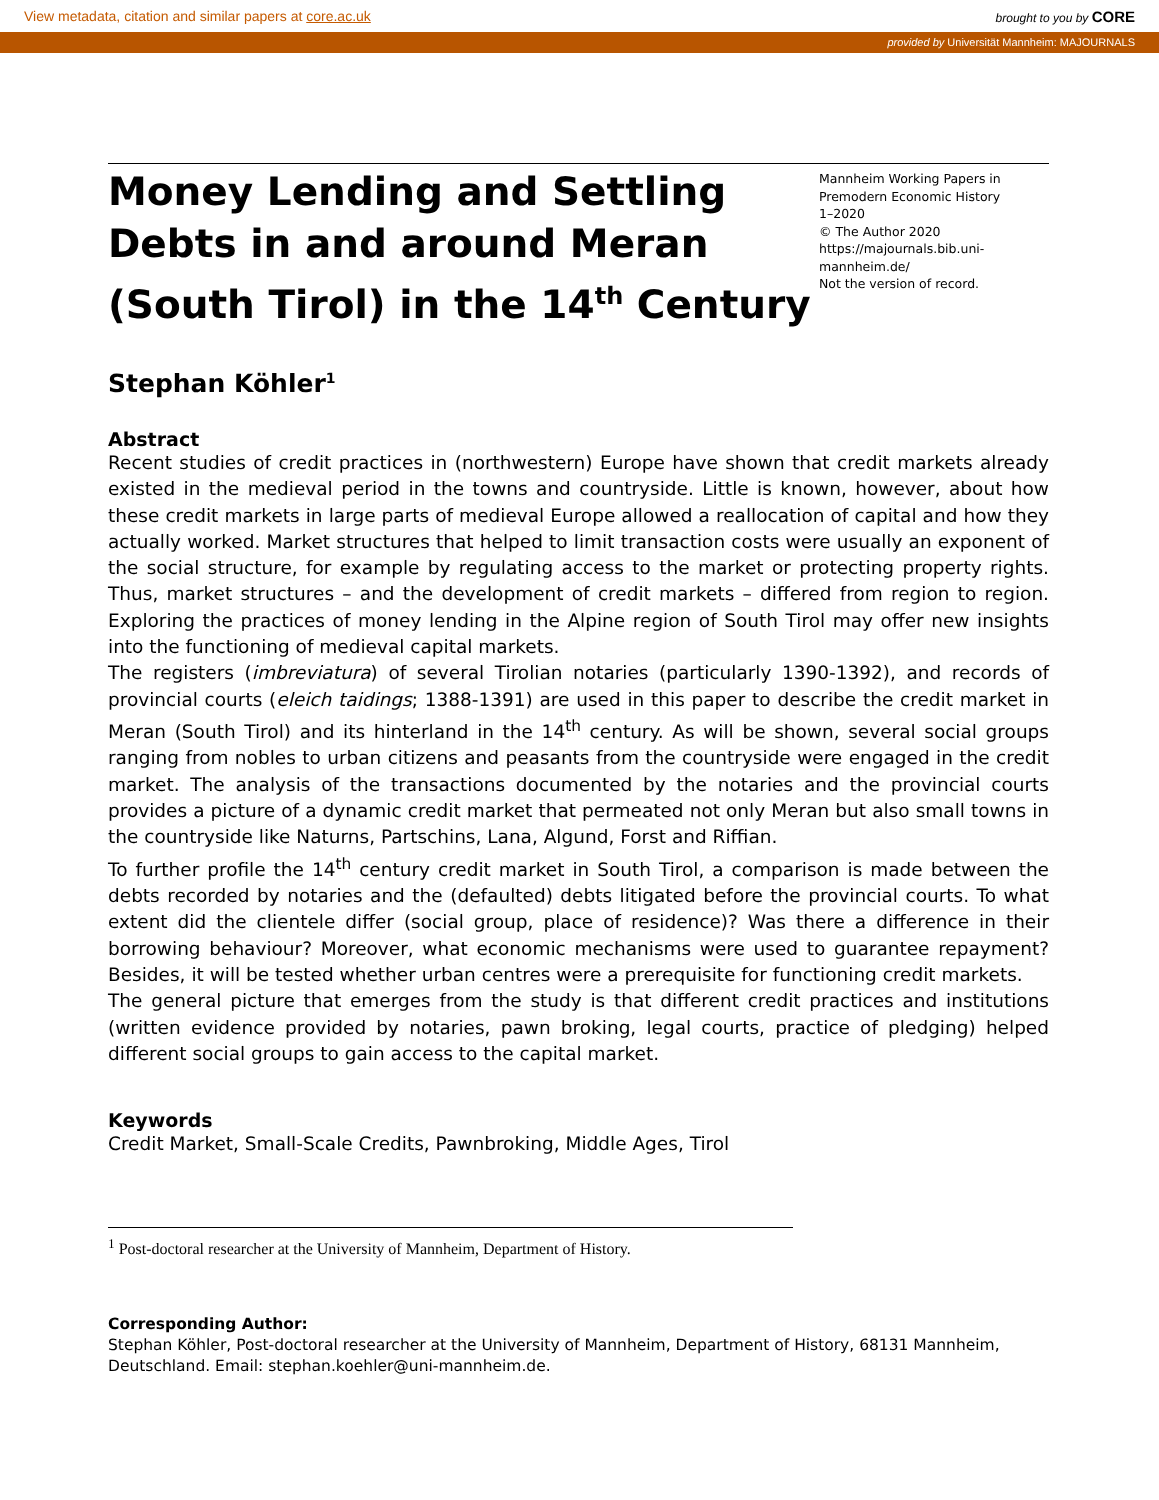View metadata, citation and similar papers at core.ac.uk brought to you by CORE
provided by Universität Mannheim: MAJOURNALS
Money Lending and Settling Debts in and around Meran (South Tirol) in the 14<sup>th</sup> Century
Mannheim Working Papers in Premodern Economic History
1–2020
© The Author 2020
https://majournals.bib.uni-mannheim.de/
Not the version of record.
Stephan Köhler<sup>1</sup>
Abstract
Recent studies of credit practices in (northwestern) Europe have shown that credit markets already existed in the medieval period in the towns and countryside. Little is known, however, about how these credit markets in large parts of medieval Europe allowed a reallocation of capital and how they actually worked. Market structures that helped to limit transaction costs were usually an exponent of the social structure, for example by regulating access to the market or protecting property rights. Thus, market structures – and the development of credit markets – differed from region to region. Exploring the practices of money lending in the Alpine region of South Tirol may offer new insights into the functioning of medieval capital markets.
The registers (imbreviatura) of several Tirolian notaries (particularly 1390-1392), and records of provincial courts (eleich taidings; 1388-1391) are used in this paper to describe the credit market in Meran (South Tirol) and its hinterland in the 14<sup>th</sup> century. As will be shown, several social groups ranging from nobles to urban citizens and peasants from the countryside were engaged in the credit market. The analysis of the transactions documented by the notaries and the provincial courts provides a picture of a dynamic credit market that permeated not only Meran but also small towns in the countryside like Naturns, Partschins, Lana, Algund, Forst and Riffian.
To further profile the 14<sup>th</sup> century credit market in South Tirol, a comparison is made between the debts recorded by notaries and the (defaulted) debts litigated before the provincial courts. To what extent did the clientele differ (social group, place of residence)? Was there a difference in their borrowing behaviour? Moreover, what economic mechanisms were used to guarantee repayment? Besides, it will be tested whether urban centres were a prerequisite for functioning credit markets.
The general picture that emerges from the study is that different credit practices and institutions (written evidence provided by notaries, pawn broking, legal courts, practice of pledging) helped different social groups to gain access to the capital market.
Keywords
Credit Market, Small-Scale Credits, Pawnbroking, Middle Ages, Tirol
<sup>1</sup> Post-doctoral researcher at the University of Mannheim, Department of History.
Corresponding Author:
Stephan Köhler, Post-doctoral researcher at the University of Mannheim, Department of History, 68131 Mannheim, Deutschland. Email: stephan.koehler@uni-mannheim.de.